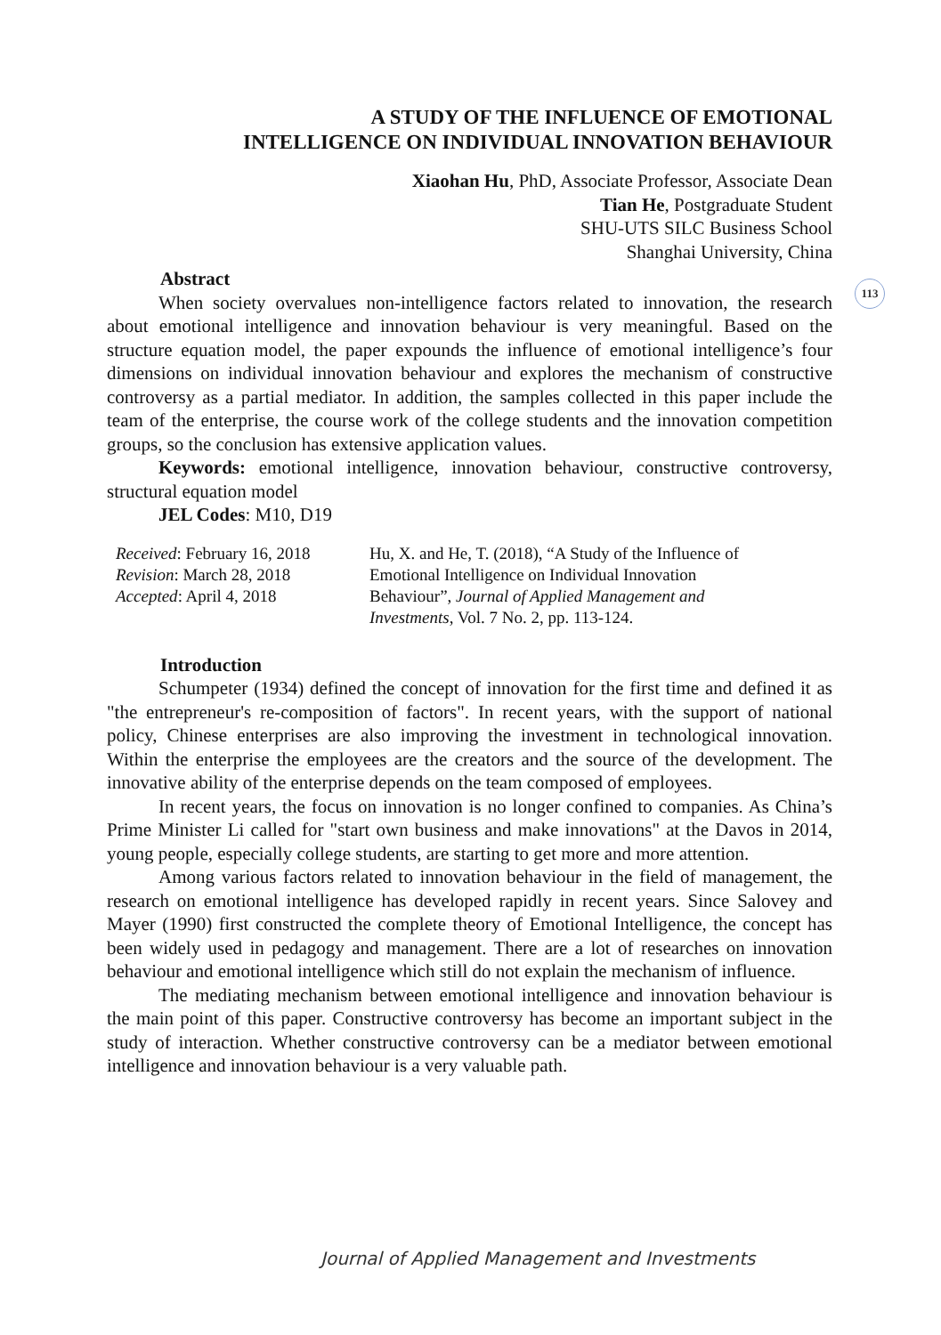113
A STUDY OF THE INFLUENCE OF EMOTIONAL
INTELLIGENCE ON INDIVIDUAL INNOVATION BEHAVIOUR
Xiaohan Hu, PhD, Associate Professor, Associate Dean
Tian He, Postgraduate Student
SHU-UTS SILC Business School
Shanghai University, China
Abstract
When society overvalues non-intelligence factors related to innovation, the research about emotional intelligence and innovation behaviour is very meaningful. Based on the structure equation model, the paper expounds the influence of emotional intelligence’s four dimensions on individual innovation behaviour and explores the mechanism of constructive controversy as a partial mediator. In addition, the samples collected in this paper include the team of the enterprise, the course work of the college students and the innovation competition groups, so the conclusion has extensive application values.
Keywords: emotional intelligence, innovation behaviour, constructive controversy, structural equation model
JEL Codes: M10, D19
Received: February 16, 2018
Revision: March 28, 2018
Accepted: April 4, 2018
Hu, X. and He, T. (2018), “A Study of the Influence of
Emotional Intelligence on Individual Innovation
Behaviour”, Journal of Applied Management and
Investments, Vol. 7 No. 2, pp. 113-124.
Introduction
Schumpeter (1934) defined the concept of innovation for the first time and defined it as "the entrepreneur's re-composition of factors". In recent years, with the support of national policy, Chinese enterprises are also improving the investment in technological innovation. Within the enterprise the employees are the creators and the source of the development. The innovative ability of the enterprise depends on the team composed of employees.
In recent years, the focus on innovation is no longer confined to companies. As China’s Prime Minister Li called for "start own business and make innovations" at the Davos in 2014, young people, especially college students, are starting to get more and more attention.
Among various factors related to innovation behaviour in the field of management, the research on emotional intelligence has developed rapidly in recent years. Since Salovey and Mayer (1990) first constructed the complete theory of Emotional Intelligence, the concept has been widely used in pedagogy and management. There are a lot of researches on innovation behaviour and emotional intelligence which still do not explain the mechanism of influence.
The mediating mechanism between emotional intelligence and innovation behaviour is the main point of this paper. Constructive controversy has become an important subject in the study of interaction. Whether constructive controversy can be a mediator between emotional intelligence and innovation behaviour is a very valuable path.
Journal of Applied Management and Investments